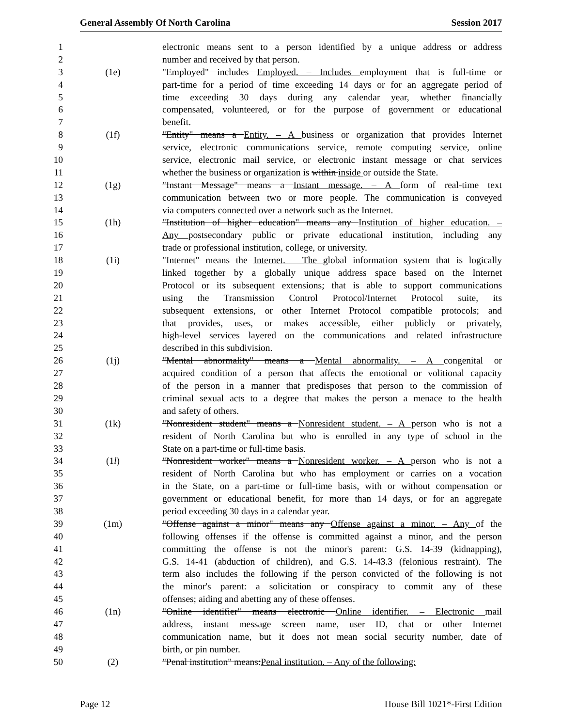General Assembly Of North Carolina Session 2017
1 electronic means sent to a person identified by a unique address or address
2 number and received by that person.
3 (1e) "Employed" includes Employed. – Includes employment that is full-time or
4 part-time for a period of time exceeding 14 days or for an aggregate period of
5 time exceeding 30 days during any calendar year, whether financially
6 compensated, volunteered, or for the purpose of government or educational
7 benefit.
8 (1f) "Entity" means a Entity. – A business or organization that provides Internet
9 service, electronic communications service, remote computing service, online
10 service, electronic mail service, or electronic instant message or chat services
11 whether the business or organization is within inside or outside the State.
12 (1g) "Instant Message" means a Instant message. – A form of real-time text
13 communication between two or more people. The communication is conveyed
14 via computers connected over a network such as the Internet.
15 (1h) "Institution of higher education" means any Institution of higher education. –
16 Any postsecondary public or private educational institution, including any
17 trade or professional institution, college, or university.
18 (1i) "Internet" means the Internet. – The global information system that is logically
19 linked together by a globally unique address space based on the Internet
20 Protocol or its subsequent extensions; that is able to support communications
21 using the Transmission Control Protocol/Internet Protocol suite, its
22 subsequent extensions, or other Internet Protocol compatible protocols; and
23 that provides, uses, or makes accessible, either publicly or privately,
24 high-level services layered on the communications and related infrastructure
25 described in this subdivision.
26 (1j) "Mental abnormality" means a Mental abnormality. – A congenital or
27 acquired condition of a person that affects the emotional or volitional capacity
28 of the person in a manner that predisposes that person to the commission of
29 criminal sexual acts to a degree that makes the person a menace to the health
30 and safety of others.
31 (1k) "Nonresident student" means a Nonresident student. – A person who is not a
32 resident of North Carolina but who is enrolled in any type of school in the
33 State on a part-time or full-time basis.
34 (1l) "Nonresident worker" means a Nonresident worker. – A person who is not a
35 resident of North Carolina but who has employment or carries on a vocation
36 in the State, on a part-time or full-time basis, with or without compensation or
37 government or educational benefit, for more than 14 days, or for an aggregate
38 period exceeding 30 days in a calendar year.
39 (1m) "Offense against a minor" means any Offense against a minor. – Any of the
40 following offenses if the offense is committed against a minor, and the person
41 committing the offense is not the minor's parent: G.S. 14-39 (kidnapping),
42 G.S. 14-41 (abduction of children), and G.S. 14-43.3 (felonious restraint). The
43 term also includes the following if the person convicted of the following is not
44 the minor's parent: a solicitation or conspiracy to commit any of these
45 offenses; aiding and abetting any of these offenses.
46 (1n) "Online identifier" means electronic Online identifier. – Electronic mail
47 address, instant message screen name, user ID, chat or other Internet
48 communication name, but it does not mean social security number, date of
49 birth, or pin number.
50 (2) "Penal institution" means:Penal institution. – Any of the following:
Page 12 House Bill 1021*-First Edition